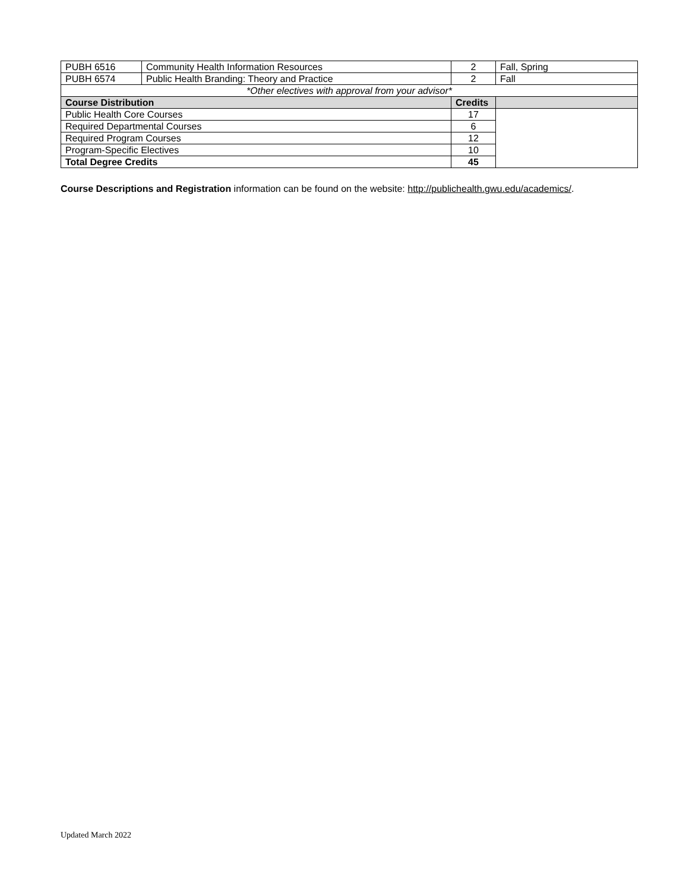| PUBH 6516 | Community Health Information Resources | 2 | Fall, Spring |
| PUBH 6574 | Public Health Branding: Theory and Practice | 2 | Fall |
| *Other electives with approval from your advisor* | | | |
| Course Distribution | | Credits | |
| Public Health Core Courses | | 17 | |
| Required Departmental Courses | | 6 | |
| Required Program Courses | | 12 | |
| Program-Specific Electives | | 10 | |
| Total Degree Credits | | 45 | |
Course Descriptions and Registration information can be found on the website: http://publichealth.gwu.edu/academics/.
Updated March 2022